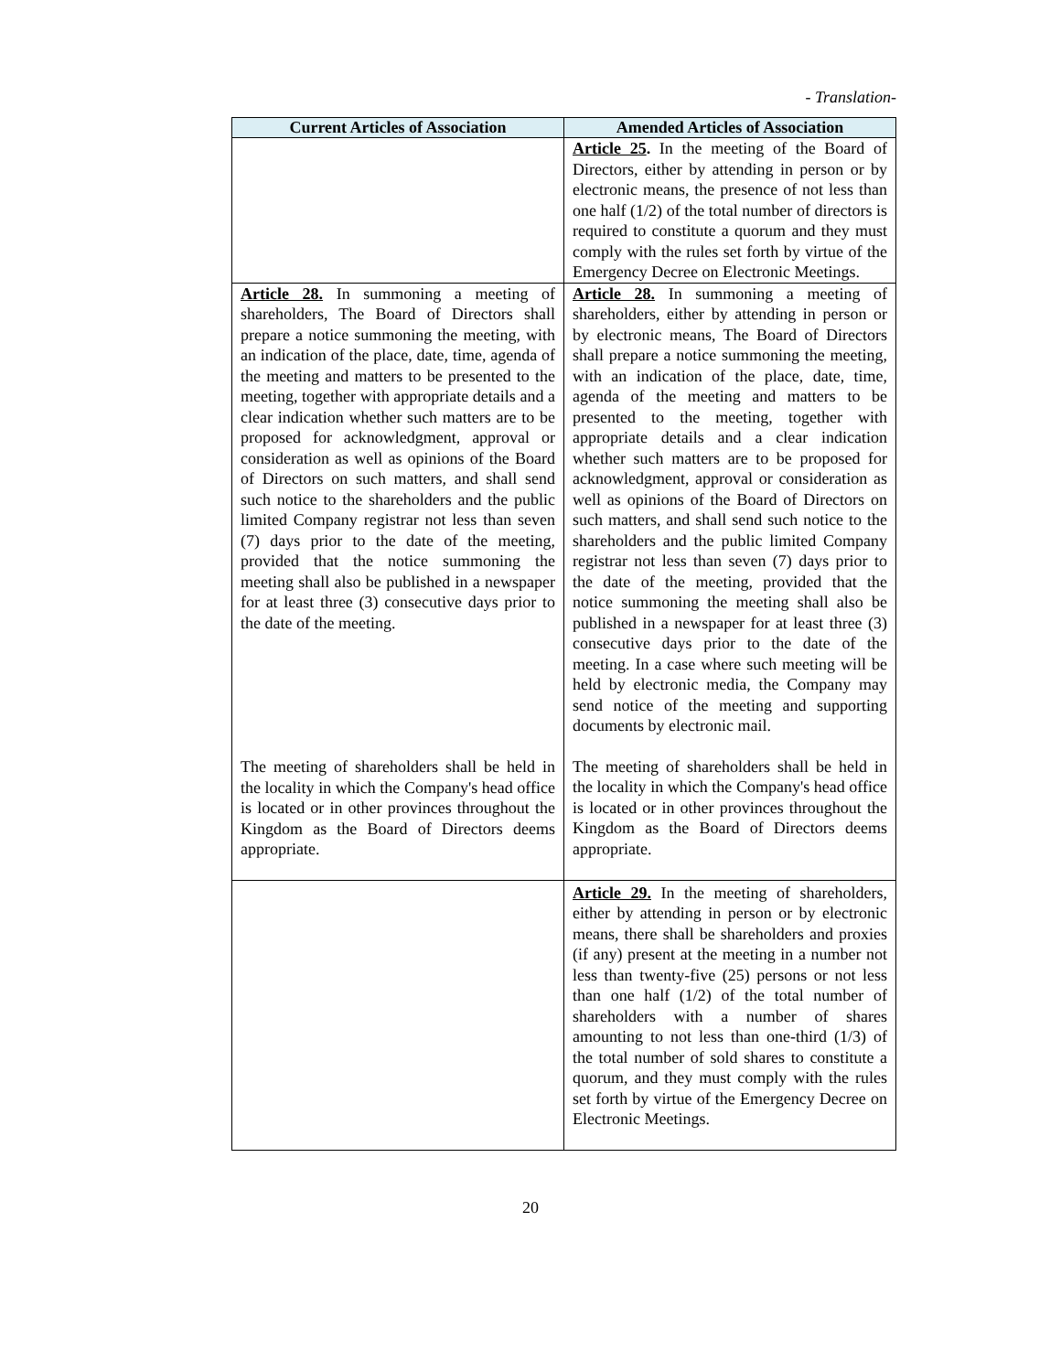- Translation-
| Current Articles of Association | Amended Articles of Association |
| --- | --- |
| | Article 25 . In the meeting of the Board of Directors, either by attending in person or by electronic means, the presence of not less than one half (1/2) of the total number of directors is required to constitute a quorum and they must comply with the rules set forth by virtue of the Emergency Decree on Electronic Meetings. |
| Article 28. In summoning a meeting of shareholders, The Board of Directors shall prepare a notice summoning the meeting, with an indication of the place, date, time, agenda of the meeting and matters to be presented to the meeting, together with appropriate details and a clear indication whether such matters are to be proposed for acknowledgment, approval or consideration as well as opinions of the Board of Directors on such matters, and shall send such notice to the shareholders and the public limited Company registrar not less than seven (7) days prior to the date of the meeting, provided that the notice summoning the meeting shall also be published in a newspaper for at least three (3) consecutive days prior to the date of the meeting. The meeting of shareholders shall be held in the locality in which the Company's head office is located or in other provinces throughout the Kingdom as the Board of Directors deems appropriate. | Article 28. In summoning a meeting of shareholders, either by attending in person or by electronic means, The Board of Directors shall prepare a notice summoning the meeting, with an indication of the place, date, time, agenda of the meeting and matters to be presented to the meeting, together with appropriate details and a clear indication whether such matters are to be proposed for acknowledgment, approval or consideration as well as opinions of the Board of Directors on such matters, and shall send such notice to the shareholders and the public limited Company registrar not less than seven (7) days prior to the date of the meeting, provided that the notice summoning the meeting shall also be published in a newspaper for at least three (3) consecutive days prior to the date of the meeting. In a case where such meeting will be held by electronic media, the Company may send notice of the meeting and supporting documents by electronic mail. The meeting of shareholders shall be held in the locality in which the Company's head office is located or in other provinces throughout the Kingdom as the Board of Directors deems appropriate. |
| | Article 29. In the meeting of shareholders, either by attending in person or by electronic means, there shall be shareholders and proxies (if any) present at the meeting in a number not less than twenty-five (25) persons or not less than one half (1/2) of the total number of shareholders with a number of shares amounting to not less than one-third (1/3) of the total number of sold shares to constitute a quorum, and they must comply with the rules set forth by virtue of the Emergency Decree on Electronic Meetings. |
20